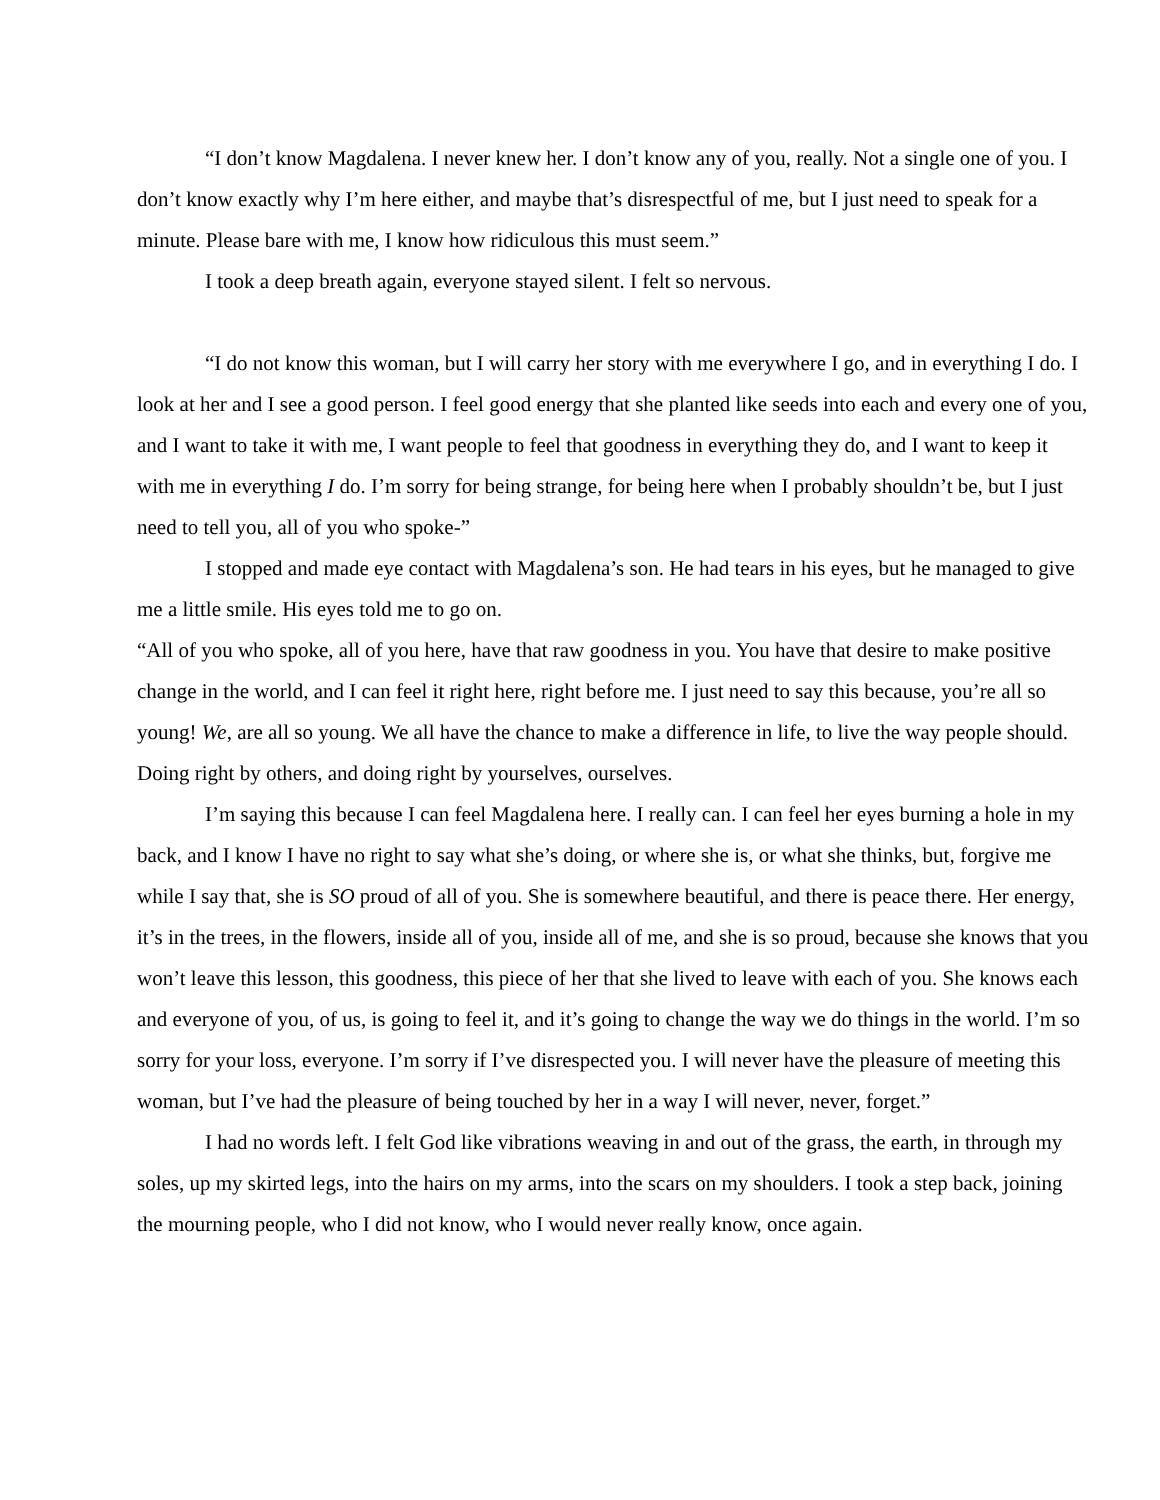“I don’t know Magdalena. I never knew her. I don’t know any of you, really. Not a single one of you. I don’t know exactly why I’m here either, and maybe that’s disrespectful of me, but I just need to speak for a minute. Please bare with me, I know how ridiculous this must seem.”
I took a deep breath again, everyone stayed silent. I felt so nervous.
“I do not know this woman, but I will carry her story with me everywhere I go, and in everything I do. I look at her and I see a good person. I feel good energy that she planted like seeds into each and every one of you, and I want to take it with me, I want people to feel that goodness in everything they do, and I want to keep it with me in everything I do. I’m sorry for being strange, for being here when I probably shouldn’t be, but I just need to tell you, all of you who spoke-”
I stopped and made eye contact with Magdalena’s son. He had tears in his eyes, but he managed to give me a little smile. His eyes told me to go on.
“All of you who spoke, all of you here, have that raw goodness in you. You have that desire to make positive change in the world, and I can feel it right here, right before me. I just need to say this because, you’re all so young! We, are all so young. We all have the chance to make a difference in life, to live the way people should. Doing right by others, and doing right by yourselves, ourselves.
I’m saying this because I can feel Magdalena here. I really can. I can feel her eyes burning a hole in my back, and I know I have no right to say what she’s doing, or where she is, or what she thinks, but, forgive me while I say that, she is SO proud of all of you. She is somewhere beautiful, and there is peace there. Her energy, it’s in the trees, in the flowers, inside all of you, inside all of me, and she is so proud, because she knows that you won’t leave this lesson, this goodness, this piece of her that she lived to leave with each of you. She knows each and everyone of you, of us, is going to feel it, and it’s going to change the way we do things in the world. I’m so sorry for your loss, everyone. I’m sorry if I’ve disrespected you. I will never have the pleasure of meeting this woman, but I’ve had the pleasure of being touched by her in a way I will never, never, forget.”
I had no words left. I felt God like vibrations weaving in and out of the grass, the earth, in through my soles, up my skirted legs, into the hairs on my arms, into the scars on my shoulders. I took a step back, joining the mourning people, who I did not know, who I would never really know, once again.